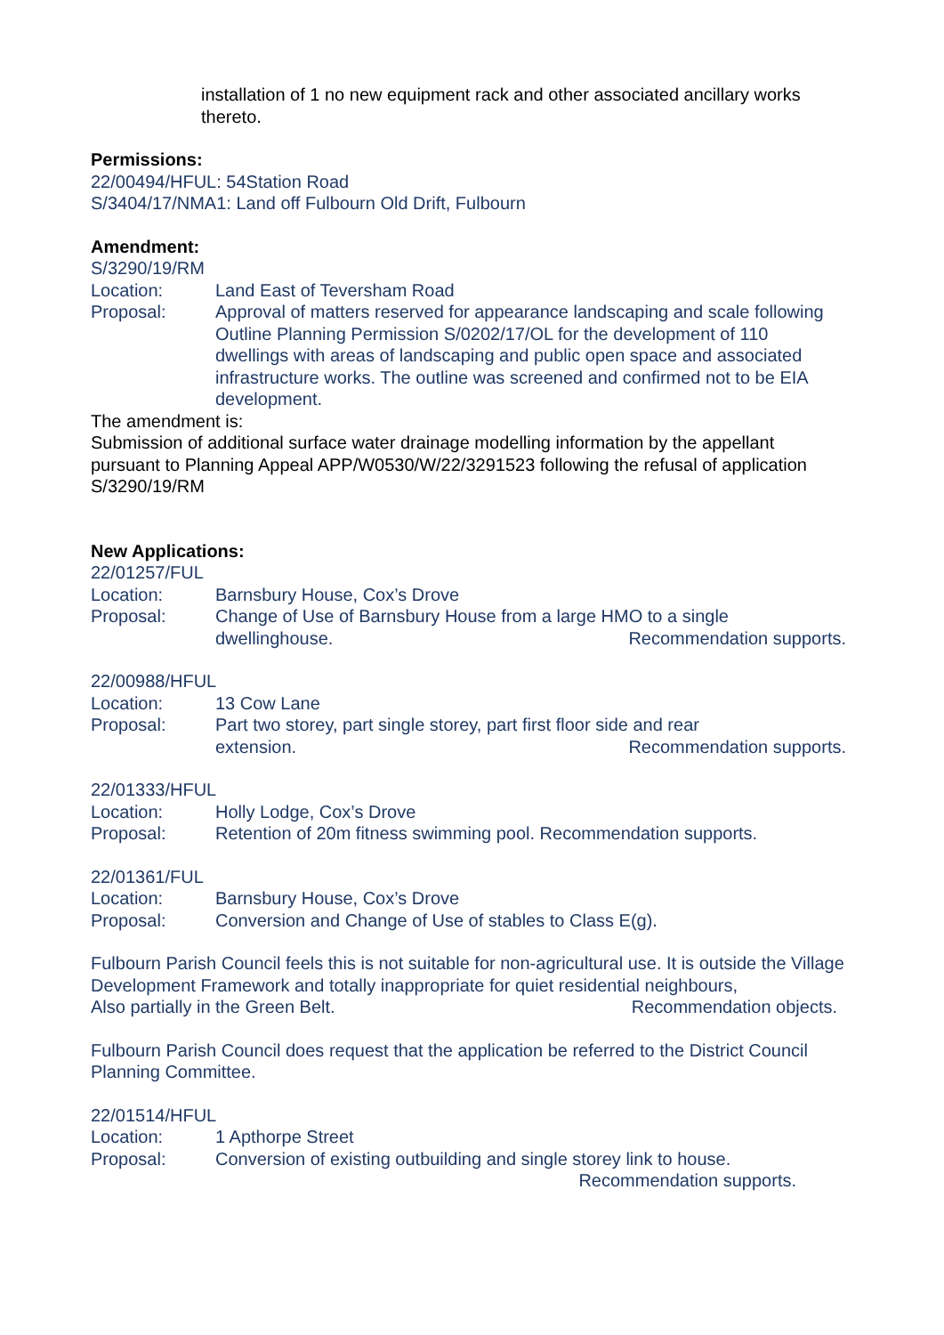installation of 1 no new equipment rack and other associated ancillary works thereto.
Permissions:
22/00494/HFUL: 54Station Road
S/3404/17/NMA1: Land off Fulbourn Old Drift, Fulbourn
Amendment:
S/3290/19/RM
Location: Land East of Teversham Road
Proposal: Approval of matters reserved for appearance landscaping and scale following Outline Planning Permission S/0202/17/OL for the development of 110 dwellings with areas of landscaping and public open space and associated infrastructure works. The outline was screened and confirmed not to be EIA development.
The amendment is:
Submission of additional surface water drainage modelling information by the appellant pursuant to Planning Appeal APP/W0530/W/22/3291523 following the refusal of application S/3290/19/RM
New Applications:
22/01257/FUL
Location: Barnsbury House, Cox’s Drove
Proposal: Change of Use of Barnsbury House from a large HMO to a single
dwellinghouse. Recommendation supports.
22/00988/HFUL
Location: 13 Cow Lane
Proposal: Part two storey, part single storey, part first floor side and rear
extension. Recommendation supports.
22/01333/HFUL
Location: Holly Lodge, Cox’s Drove
Proposal: Retention of 20m fitness swimming pool. Recommendation supports.
22/01361/FUL
Location: Barnsbury House, Cox’s Drove
Proposal: Conversion and Change of Use of stables to Class E(g).
Fulbourn Parish Council feels this is not suitable for non-agricultural use. It is outside the Village Development Framework and totally inappropriate for quiet residential neighbours,
Also partially in the Green Belt. Recommendation objects.
Fulbourn Parish Council does request that the application be referred to the District Council Planning Committee.
22/01514/HFUL
Location: 1 Apthorpe Street
Proposal: Conversion of existing outbuilding and single storey link to house.
Recommendation supports.